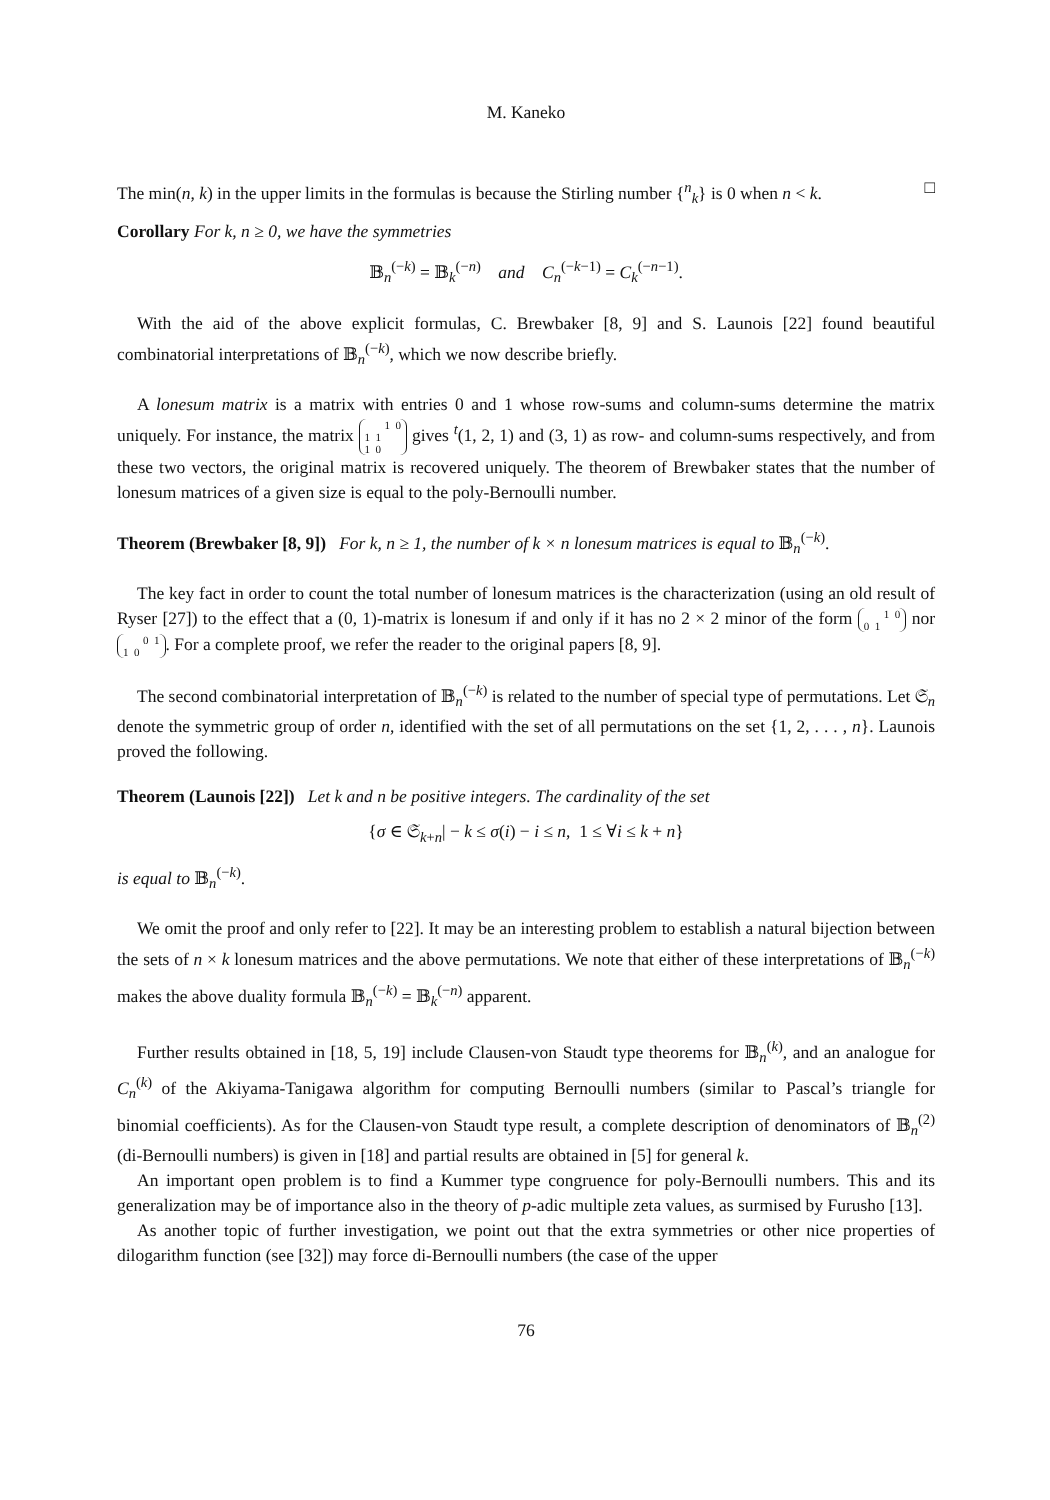M. Kaneko
The min(n, k) in the upper limits in the formulas is because the Stirling number {<sup>n</sup><sub>k</sub>} is 0 when n < k. □
Corollary For k, n ≥ 0, we have the symmetries
𝔹<sub>n</sub><sup>(−k)</sup> = 𝔹<sub>k</sub><sup>(−n)</sup> and C<sub>n</sub><sup>(−k−1)</sup> = C<sub>k</sub><sup>(−n−1)</sup>.
With the aid of the above explicit formulas, C. Brewbaker [8, 9] and S. Launois [22] found beautiful combinatorial interpretations of 𝔹<sub>n</sub><sup>(−k)</sup>, which we now describe briefly.
A lonesum matrix is a matrix with entries 0 and 1 whose row-sums and column-sums determine the matrix uniquely. For instance, the matrix 1 0
1 1
1 0 gives <sup>t</sup>(1, 2, 1) and (3, 1) as row- and column-sums respectively, and from these two vectors, the original matrix is recovered uniquely. The theorem of Brewbaker states that the number of lonesum matrices of a given size is equal to the poly-Bernoulli number.
Theorem (Brewbaker [8, 9]) For k, n ≥ 1, the number of k × n lonesum matrices is equal to 𝔹<sub>n</sub><sup>(−k)</sup>.
The key fact in order to count the total number of lonesum matrices is the characterization (using an old result of Ryser [27]) to the effect that a (0, 1)-matrix is lonesum if and only if it has no 2 × 2 minor of the form 1 0
0 1 nor 0 1
1 0. For a complete proof, we refer the reader to the original papers [8, 9].
The second combinatorial interpretation of 𝔹<sub>n</sub><sup>(−k)</sup> is related to the number of special type of permutations. Let 𝔖<sub>n</sub> denote the symmetric group of order n, identified with the set of all permutations on the set {1, 2, . . . , n}. Launois proved the following.
Theorem (Launois [22]) Let k and n be positive integers. The cardinality of the set
{σ ∈ 𝔖<sub>k+n</sub>| − k ≤ σ(i) − i ≤ n, 1 ≤ ∀i ≤ k + n}
is equal to 𝔹<sub>n</sub><sup>(−k)</sup>.
We omit the proof and only refer to [22]. It may be an interesting problem to establish a natural bijection between the sets of n × k lonesum matrices and the above permutations. We note that either of these interpretations of 𝔹<sub>n</sub><sup>(−k)</sup> makes the above duality formula 𝔹<sub>n</sub><sup>(−k)</sup> = 𝔹<sub>k</sub><sup>(−n)</sup> apparent.
Further results obtained in [18, 5, 19] include Clausen-von Staudt type theorems for 𝔹<sub>n</sub><sup>(k)</sup>, and an analogue for C<sub>n</sub><sup>(k)</sup> of the Akiyama-Tanigawa algorithm for computing Bernoulli numbers (similar to Pascal’s triangle for binomial coefficients). As for the Clausen-von Staudt type result, a complete description of denominators of 𝔹<sub>n</sub><sup>(2)</sup> (di-Bernoulli numbers) is given in [18] and partial results are obtained in [5] for general k.
An important open problem is to find a Kummer type congruence for poly-Bernoulli numbers. This and its generalization may be of importance also in the theory of p-adic multiple zeta values, as surmised by Furusho [13].
As another topic of further investigation, we point out that the extra symmetries or other nice properties of dilogarithm function (see [32]) may force di-Bernoulli numbers (the case of the upper
76